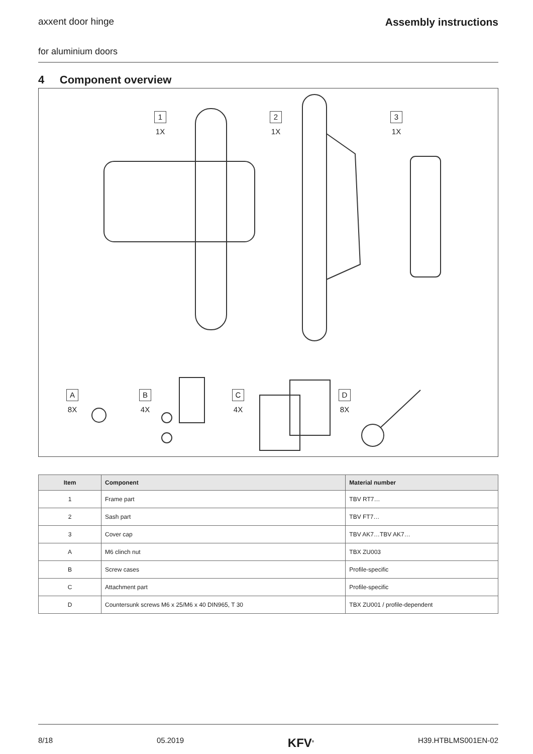axxent door hinge Assembly instructions
for aluminium doors
4 Component overview
1
1X
2
1X
3
1X
A
8X
B
4X
C
4X
D
8X
| Item | Component | Material number |
| --- | --- | --- |
| 1 | Frame part | TBV RT7… |
| 2 | Sash part | TBV FT7… |
| 3 | Cover cap | TBV AK7…TBV AK7… |
| A | M6 clinch nut | TBX ZU003 |
| B | Screw cases | Profile-specific |
| C | Attachment part | Profile-specific |
| D | Countersunk screws M6 x 25/M6 x 40 DIN965, T 30 | TBX ZU001 / profile-dependent |
8/18 05.2019 KFV<sup>®</sup> H39.HTBLMS001EN-02